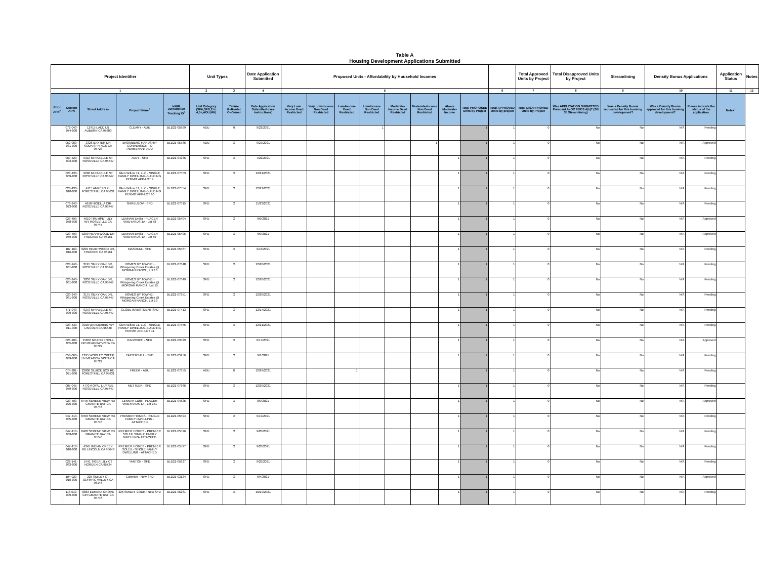Table A
Housing Development Applications Submitted
| Project Identifier | | | | | Unit Types | | Date Application Submitted | Proposed Units - Affordability by Household Incomes | | | | | | | | | Total Approved Units by Project | Total Disapproved Units by Project | Streamlining | Density Bonus Applications | | Application Status | Notes |
| --- | --- | --- | --- | --- | --- | --- | --- | --- | --- | --- | --- | --- | --- | --- | --- | --- | --- | --- | --- | --- | --- | --- | --- |
| 1 | | | | | 2 | 3 | 4 | 5 | | | | | | | | 6 | 7 | 8 | 9 | 10 | | 11 | 12 |
| Prior APN<sup>+</sup> | Current APN | Street Address | Project Name<sup>+</sup> | Local Jurisdiction Tracking ID<sup>+</sup> | Unit Category (SFA,SFD,2 to 4,5+,ADU,MH) | Tenure R=Renter O=Owner | Date Application Submitted- (see instructions) | Very Low-Income Deed Restricted | Very Low-Income Non Deed Restricted | Low-Income Deed Restricted | Low-Income Non Deed Restricted | Moderate-Income Deed Restricted | Moderate-Income Non Deed Restricted | Above Moderate-Income | Total PROPOSED Units by Project | Total APPROVED Units by project | Total DISAPPROVED Units by Project | Was APPLICATION SUBMITTED Pursuant to GC 65913.4(b)? (SB 35 Streamlining) | Was a Density Bonus requested for this housing development? | Was a Density Bonus approved for this housing development? | Please indicate the status of the application. | Notes<sup>+</sup> | |
| | 072-043-074-000 | 12415 LADD LN AUBURN CA 95603 | CLEARY - ADU | BLD21-05699 | ADU | R | 9/22/2021 | | | | 1 | | | | 1 | 1 | 0 | No | No | N/A | Pending | | |
| | 052-080-031-000 | 3328 BAXTER DR SODA SPRINGS CA 95728 | BROMBERG HARDSHIP CONVERSION TO PERMENANT ADU | BLD21-05786 | ADU | O | 9/27/2021 | | | | | | 1 | | 1 | 1 | 0 | No | No | N/A | Approved | | |
| | 069-420-003-000 | 9310 MIRABELLE ST ROSEVILLE CA 95747 | AVEY - SFD | BLD21-04236 | SFD | O | 7/22/2021 | | | | | | | 1 | 1 | 1 | 0 | No | No | N/A | Pending | | |
| | 023-430-009-000 | 9290 MIRABELLE ST ROSEVILLE CA 95747 | Glen Willow 11, LLC - SINGLE FAMILY DWELLING-BUILDING PERMIT APP-LOT 9 | BLD21-07553 | SFD | O | 12/21/2021 | | | | | | | 1 | 1 | 1 | 0 | No | No | N/A | Pending | | |
| | 023-430-010-000 | 4115 AMPEZO PL FORESTHILL CA 95631 | Glen Willow 11, LLC - SINGLE FAMILY DWELLING-BUILDING PERMIT APP-LOT 10 | BLD21-07554 | SFD | O | 12/21/2021 | | | | | | | 1 | 1 | 1 | 0 | No | No | N/A | Pending | | |
| | 078-240-023-000 | 4610 NIGELLA CIR ROSEVILLE CA 95747 | GARBUZOV - SFD | BLD21-07015 | SFD | O | 11/23/2021 | | | | | | | 1 | 1 | 1 | 0 | No | No | N/A | Pending | | |
| | 023-490-058-000 | 4610 TRUMPET LILY WY ROSEVILLE CA 95747 | LENNAR Emilia - PLACER VINEYARDS 1A - Lot 58 | BLD21-05404 | SFD | O | 9/9/2021 | | | | | | | 1 | 1 | 1 | 0 | No | No | N/A | Approved | | |
| | 023-490-059-000 | 9209 HEARTWOOD DR TRUCKEE CA 96161 | LENNAR Emilia - PLACER VINEYARDS 1A - Lot 59 | BLD21-05406 | SFD | O | 9/9/2021 | | | | | | | 1 | 1 | 1 | 0 | No | No | N/A | Approved | | |
| | 107-160-016-000 | 9209 HEARTWOOD DR, TRUCKEE CA 96161 | MASOUMI - SFD | BLD21-05567 | SFD | O | 9/16/2021 | | | | | | | 1 | 1 | 1 | 0 | No | No | N/A | Pending | | |
| | 023-240-081-000 | 3195 SILKY OAK DR, ROSEVILLE CA 95747 | HOMES BY TOWNE - Whispering Creek Estates @ MORGAN RANCH, Lot 16 | BLD21-07648 | SFD | O | 12/28/2021 | | | | | | | 1 | 1 | 1 | 0 | No | No | N/A | Pending | | |
| | 023-240-081-000 | 3200 SILKY OAK DR, ROSEVILLE CA 95747 | HOMES BY TOWNE - Whispering Creek Estates @ MORGAN RANCH , Lot 15 | BLD21-07649 | SFD | O | 12/28/2021 | | | | | | | 1 | 1 | 1 | 0 | No | No | N/A | Pending | | |
| | 023-240-081-000 | 3175 SILKY OAK DR, ROSEVILLE CA 95747 | HOMES BY TOWNE - Whispering Creek Estates @ MORGAN RANCH, Lot 13 | BLD21-07651 | SFD | O | 12/28/2021 | | | | | | | 1 | 1 | 1 | 0 | No | No | N/A | Pending | | |
| | 471-040-009-000 | 9270 MIRABELLE ST ROSEVILLE CA 95747 | GLOBE INVESTMENT SFD | BLD21-07413 | SFD | O | 12/14/2021 | | | | | | | 1 | 1 | 1 | 0 | No | No | N/A | Pending | | |
| | 023-430-011-000 | 3010 WANDERING WY LINCOLN CA 95648 | Glen Willow 11, LLC - SINGLE FAMILY DWELLING-BUILDING PERMIT APP-LOT 11 | BLD21-07555 | SFD | O | 12/21/2021 | | | | | | | 1 | 1 | 1 | 0 | No | No | N/A | Pending | | |
| | 026-200-055-000 | 15050 GRAND KNOLL DR MEADOW VISTA CA 95722 | RADOVICH - SFD | BLD21-03429 | SFD | O | 6/17/2021 | | | | | | | 1 | 1 | 1 | 0 | No | No | N/A | Approved | | |
| | 058-060-039-000 | 1295 WOOLEY CREEK LN MEADOW VISTA CA 95722 | TATTERSALL - SFD | BLD21-05256 | SFD | O | 9/1/2021 | | | | | | | 1 | 1 | 1 | 0 | No | No | N/A | Pending | | |
| | 074-201-021-000 | 22800 SLUICE BOX RD FORESTHILL CA 95631 | FREER - ADU | BLD21-07655 | ADU | R | 12/29/2021 | | | 1 | | | | | 1 | 1 | 0 | No | No | N/A | Pending | | |
| | 007-045-059-000 | 4770 ROYAL LILY AVE ROSEVILLE CA 95747 | METTEER - SFD | BLD21-07666 | SFD | O | 12/29/2021 | | | | | | | 1 | 1 | 1 | 0 | No | No | N/A | Pending | | |
| | 023-480-026-000 | 8475 SERENE VIEW RD GRANITE BAY CA 95746 | LENNAR Lazio - PLACER VINEYARDS 1A - Lot 141 | BLD21-04625 | SFD | O | 8/9/2021 | | | | | | | 1 | 1 | 1 | 0 | No | No | N/A | Approved | | |
| | 047-410-005-000 | 8450 SERENE VIEW RD GRANITE BAY CA 95746 | PREMIER HOMES - SINGLE FAMILY DWELLING - ATTACHED | BLD21-05594 | SFD | O | 9/19/2021 | | | | | | | 1 | 1 | 1 | 0 | No | No | N/A | Pending | | |
| | 047-410-009-000 | 8460 SERENE VIEW RD GRANITE BAY CA 95746 | PREMIER HOMES - PREMIER SOLEIL SINGLE FAMILY DWELLING- ATTACHED | BLD21-05596 | SFD | O | 9/20/2021 | | | | | | | 1 | 1 | 1 | 0 | No | No | N/A | Pending | | |
| | 047-410-010-000 | 4345 INDIAN CREEK RD LINCOLN CA 95648 | PREMIER HOMES - PREMIER SOLEIL- SINGLE FAMILY DWELLING - ATTACHED | BLD21-05597 | SFD | O | 9/20/2021 | | | | | | | 1 | 1 | 1 | 0 | No | No | N/A | Pending | | |
| | 026-141-033-000 | 5741 TIGER LILY CT NORDEN CA 95724 | TANTON - SFD | BLD21-05627 | SFD | O | 9/20/2021 | | | | | | | 1 | 1 | 1 | 0 | No | No | N/A | Pending | | |
| | 104-020-010-000 | 225 SMILEY CT OLYMPIC VALLEY CA 96146 | Cullerton - New SFD | BLD21-03124 | SFD | O | 6/4/2021 | | | | | | | 1 | 1 | 1 | 0 | No | No | N/A | Approved | | |
| | 118-010-009-000 | 8883 EUREKA GROVE CIR GRANITE BAY CA 95746 | 225 SMILEY COURT New SFD | BLD21-06261 | SFD | O | 10/19/2021 | | | | | | | 1 | 1 | 1 | 0 | No | No | N/A | Pending | | |